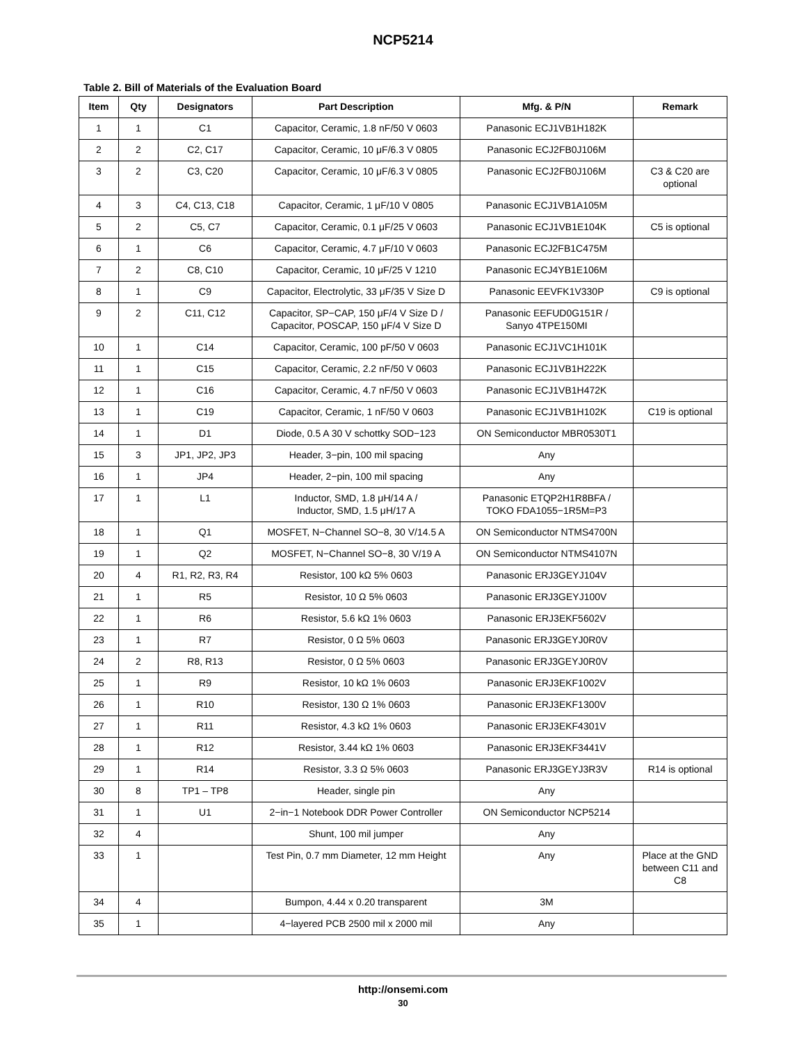NCP5214
Table 2. Bill of Materials of the Evaluation Board
| Item | Qty | Designators | Part Description | Mfg. & P/N | Remark |
| --- | --- | --- | --- | --- | --- |
| 1 | 1 | C1 | Capacitor, Ceramic, 1.8 nF/50 V 0603 | Panasonic ECJ1VB1H182K | |
| 2 | 2 | C2, C17 | Capacitor, Ceramic, 10 μF/6.3 V 0805 | Panasonic ECJ2FB0J106M | |
| 3 | 2 | C3, C20 | Capacitor, Ceramic, 10 μF/6.3 V 0805 | Panasonic ECJ2FB0J106M | C3 & C20 are optional |
| 4 | 3 | C4, C13, C18 | Capacitor, Ceramic, 1 μF/10 V 0805 | Panasonic ECJ1VB1A105M | |
| 5 | 2 | C5, C7 | Capacitor, Ceramic, 0.1 μF/25 V 0603 | Panasonic ECJ1VB1E104K | C5 is optional |
| 6 | 1 | C6 | Capacitor, Ceramic, 4.7 μF/10 V 0603 | Panasonic ECJ2FB1C475M | |
| 7 | 2 | C8, C10 | Capacitor, Ceramic, 10 μF/25 V 1210 | Panasonic ECJ4YB1E106M | |
| 8 | 1 | C9 | Capacitor, Electrolytic, 33 μF/35 V Size D | Panasonic EEVFK1V330P | C9 is optional |
| 9 | 2 | C11, C12 | Capacitor, SP−CAP, 150 μF/4 V Size D / Capacitor, POSCAP, 150 μF/4 V Size D | Panasonic EEFUD0G151R / Sanyo 4TPE150MI | |
| 10 | 1 | C14 | Capacitor, Ceramic, 100 pF/50 V 0603 | Panasonic ECJ1VC1H101K | |
| 11 | 1 | C15 | Capacitor, Ceramic, 2.2 nF/50 V 0603 | Panasonic ECJ1VB1H222K | |
| 12 | 1 | C16 | Capacitor, Ceramic, 4.7 nF/50 V 0603 | Panasonic ECJ1VB1H472K | |
| 13 | 1 | C19 | Capacitor, Ceramic, 1 nF/50 V 0603 | Panasonic ECJ1VB1H102K | C19 is optional |
| 14 | 1 | D1 | Diode, 0.5 A 30 V schottky SOD−123 | ON Semiconductor MBR0530T1 | |
| 15 | 3 | JP1, JP2, JP3 | Header, 3−pin, 100 mil spacing | Any | |
| 16 | 1 | JP4 | Header, 2−pin, 100 mil spacing | Any | |
| 17 | 1 | L1 | Inductor, SMD, 1.8 μH/14 A / Inductor, SMD, 1.5 μH/17 A | Panasonic ETQP2H1R8BFA / TOKO FDA1055−1R5M=P3 | |
| 18 | 1 | Q1 | MOSFET, N−Channel SO−8, 30 V/14.5 A | ON Semiconductor NTMS4700N | |
| 19 | 1 | Q2 | MOSFET, N−Channel SO−8, 30 V/19 A | ON Semiconductor NTMS4107N | |
| 20 | 4 | R1, R2, R3, R4 | Resistor, 100 kΩ 5% 0603 | Panasonic ERJ3GEYJ104V | |
| 21 | 1 | R5 | Resistor, 10 Ω 5% 0603 | Panasonic ERJ3GEYJ100V | |
| 22 | 1 | R6 | Resistor, 5.6 kΩ 1% 0603 | Panasonic ERJ3EKF5602V | |
| 23 | 1 | R7 | Resistor, 0 Ω 5% 0603 | Panasonic ERJ3GEYJ0R0V | |
| 24 | 2 | R8, R13 | Resistor, 0 Ω 5% 0603 | Panasonic ERJ3GEYJ0R0V | |
| 25 | 1 | R9 | Resistor, 10 kΩ 1% 0603 | Panasonic ERJ3EKF1002V | |
| 26 | 1 | R10 | Resistor, 130 Ω 1% 0603 | Panasonic ERJ3EKF1300V | |
| 27 | 1 | R11 | Resistor, 4.3 kΩ 1% 0603 | Panasonic ERJ3EKF4301V | |
| 28 | 1 | R12 | Resistor, 3.44 kΩ 1% 0603 | Panasonic ERJ3EKF3441V | |
| 29 | 1 | R14 | Resistor, 3.3 Ω 5% 0603 | Panasonic ERJ3GEYJ3R3V | R14 is optional |
| 30 | 8 | TP1 – TP8 | Header, single pin | Any | |
| 31 | 1 | U1 | 2−in−1 Notebook DDR Power Controller | ON Semiconductor NCP5214 | |
| 32 | 4 | | Shunt, 100 mil jumper | Any | |
| 33 | 1 | | Test Pin, 0.7 mm Diameter, 12 mm Height | Any | Place at the GND between C11 and C8 |
| 34 | 4 | | Bumpon, 4.44 x 0.20 transparent | 3M | |
| 35 | 1 | | 4−layered PCB 2500 mil x 2000 mil | Any | |
http://onsemi.com
30